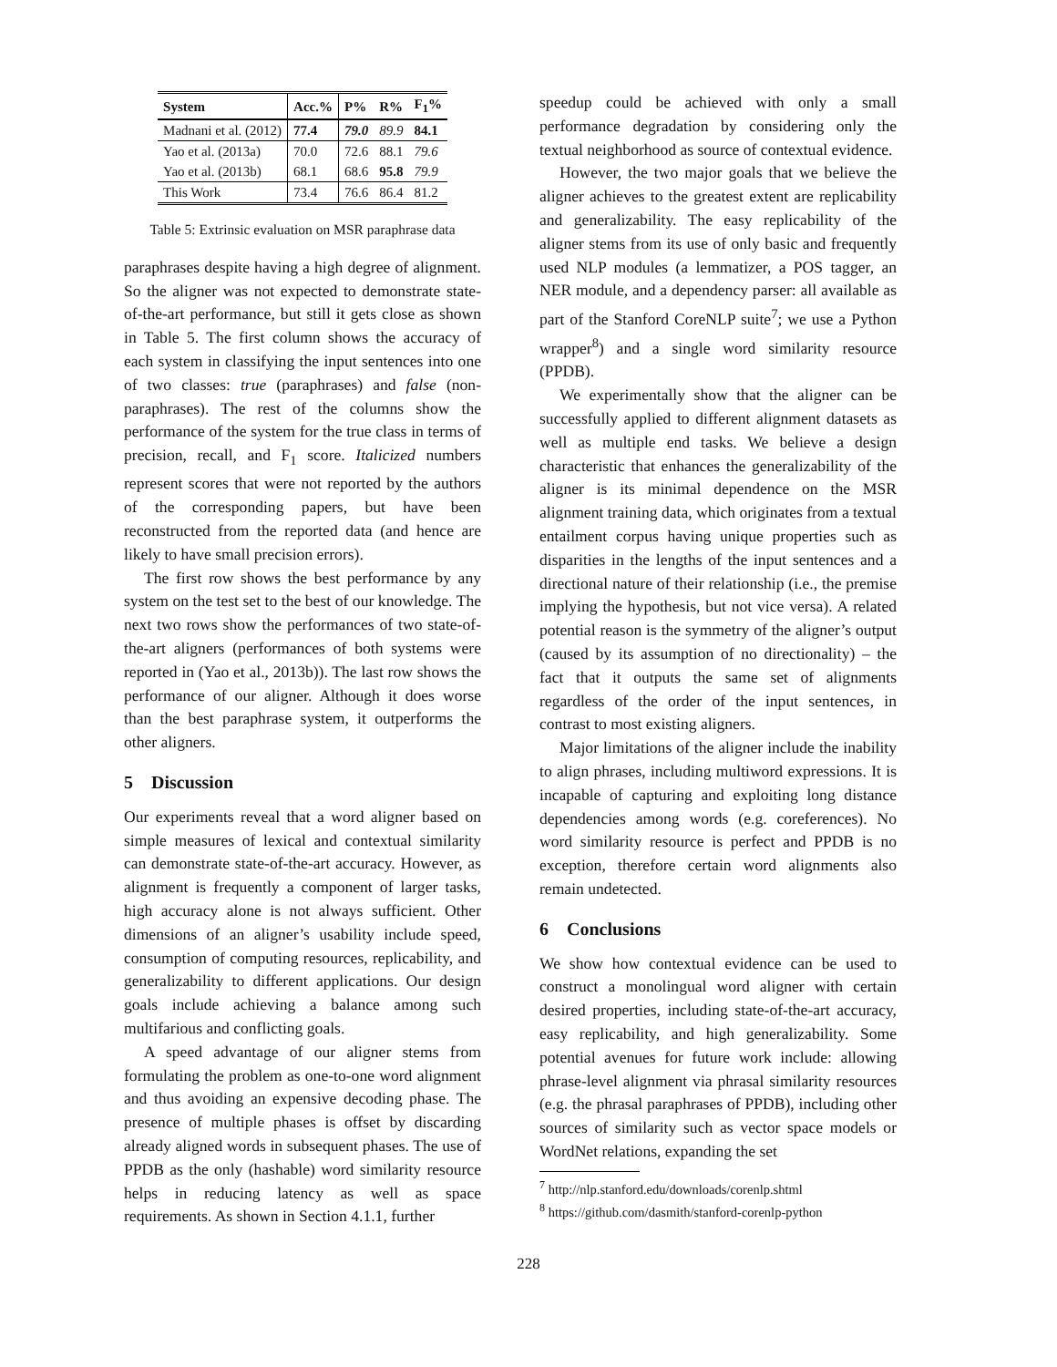| System | Acc.% | P% | R% | F<sub>1</sub>% |
| --- | --- | --- | --- | --- |
| Madnani et al. (2012) | 77.4 | 79.0 | 89.9 | 84.1 |
| Yao et al. (2013a) | 70.0 | 72.6 | 88.1 | 79.6 |
| Yao et al. (2013b) | 68.1 | 68.6 | 95.8 | 79.9 |
| This Work | 73.4 | 76.6 | 86.4 | 81.2 |
Table 5: Extrinsic evaluation on MSR paraphrase data
paraphrases despite having a high degree of alignment. So the aligner was not expected to demonstrate state-of-the-art performance, but still it gets close as shown in Table 5. The first column shows the accuracy of each system in classifying the input sentences into one of two classes: true (paraphrases) and false (non-paraphrases). The rest of the columns show the performance of the system for the true class in terms of precision, recall, and F<sub>1</sub> score. Italicized numbers represent scores that were not reported by the authors of the corresponding papers, but have been reconstructed from the reported data (and hence are likely to have small precision errors).
The first row shows the best performance by any system on the test set to the best of our knowledge. The next two rows show the performances of two state-of-the-art aligners (performances of both systems were reported in (Yao et al., 2013b)). The last row shows the performance of our aligner. Although it does worse than the best paraphrase system, it outperforms the other aligners.
5 Discussion
Our experiments reveal that a word aligner based on simple measures of lexical and contextual similarity can demonstrate state-of-the-art accuracy. However, as alignment is frequently a component of larger tasks, high accuracy alone is not always sufficient. Other dimensions of an aligner’s usability include speed, consumption of computing resources, replicability, and generalizability to different applications. Our design goals include achieving a balance among such multifarious and conflicting goals.
A speed advantage of our aligner stems from formulating the problem as one-to-one word alignment and thus avoiding an expensive decoding phase. The presence of multiple phases is offset by discarding already aligned words in subsequent phases. The use of PPDB as the only (hashable) word similarity resource helps in reducing latency as well as space requirements. As shown in Section 4.1.1, further
speedup could be achieved with only a small performance degradation by considering only the textual neighborhood as source of contextual evidence.
However, the two major goals that we believe the aligner achieves to the greatest extent are replicability and generalizability. The easy replicability of the aligner stems from its use of only basic and frequently used NLP modules (a lemmatizer, a POS tagger, an NER module, and a dependency parser: all available as part of the Stanford CoreNLP suite<sup>7</sup>; we use a Python wrapper<sup>8</sup>) and a single word similarity resource (PPDB).
We experimentally show that the aligner can be successfully applied to different alignment datasets as well as multiple end tasks. We believe a design characteristic that enhances the generalizability of the aligner is its minimal dependence on the MSR alignment training data, which originates from a textual entailment corpus having unique properties such as disparities in the lengths of the input sentences and a directional nature of their relationship (i.e., the premise implying the hypothesis, but not vice versa). A related potential reason is the symmetry of the aligner’s output (caused by its assumption of no directionality) – the fact that it outputs the same set of alignments regardless of the order of the input sentences, in contrast to most existing aligners.
Major limitations of the aligner include the inability to align phrases, including multiword expressions. It is incapable of capturing and exploiting long distance dependencies among words (e.g. coreferences). No word similarity resource is perfect and PPDB is no exception, therefore certain word alignments also remain undetected.
6 Conclusions
We show how contextual evidence can be used to construct a monolingual word aligner with certain desired properties, including state-of-the-art accuracy, easy replicability, and high generalizability. Some potential avenues for future work include: allowing phrase-level alignment via phrasal similarity resources (e.g. the phrasal paraphrases of PPDB), including other sources of similarity such as vector space models or WordNet relations, expanding the set
<sup>7</sup> http://nlp.stanford.edu/downloads/corenlp.shtml
<sup>8</sup> https://github.com/dasmith/stanford-corenlp-python
228